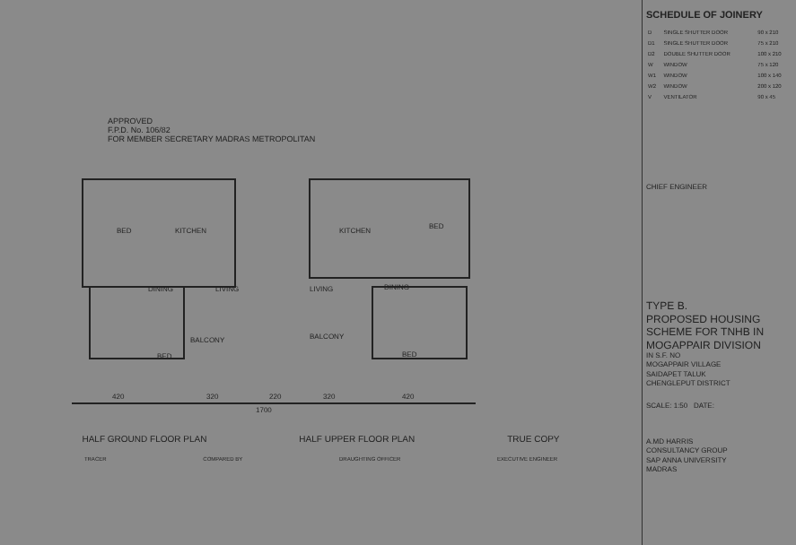APPROVED
F.P.D. No. 106/82
FOR MEMBER SECRETARY MADRAS METROPOLITAN
BED
KITCHEN
KITCHEN
BED
DINING
LIVING
LIVING
DINING
BALCONY
BALCONY
BED
BED
420
320
220
320
420
1700
HALF GROUND FLOOR PLAN HALF UPPER FLOOR PLAN TRUE COPY
TRACER COMPARED BY DRAUGHTING OFFICER EXECUTIVE ENGINEER
SCHEDULE OF JOINERY
| D | SINGLE SHUTTER DOOR | 90 x 210 |
| D1 | SINGLE SHUTTER DOOR | 75 x 210 |
| D2 | DOUBLE SHUTTER DOOR | 100 x 210 |
| W | WINDOW | 75 x 120 |
| W1 | WINDOW | 100 x 140 |
| W2 | WINDOW | 200 x 120 |
| V | VENTILATOR | 90 x 45 |
CHIEF ENGINEER
TYPE B.
PROPOSED HOUSING SCHEME FOR TNHB IN MOGAPPAIR DIVISION
IN S.F. NO
MOGAPPAIR VILLAGE
SAIDAPET TALUK
CHENGLEPUT DISTRICT
SCALE: 1:50 DATE:
A.MD HARRIS
CONSULTANCY GROUP
SAP ANNA UNIVERSITY
MADRAS